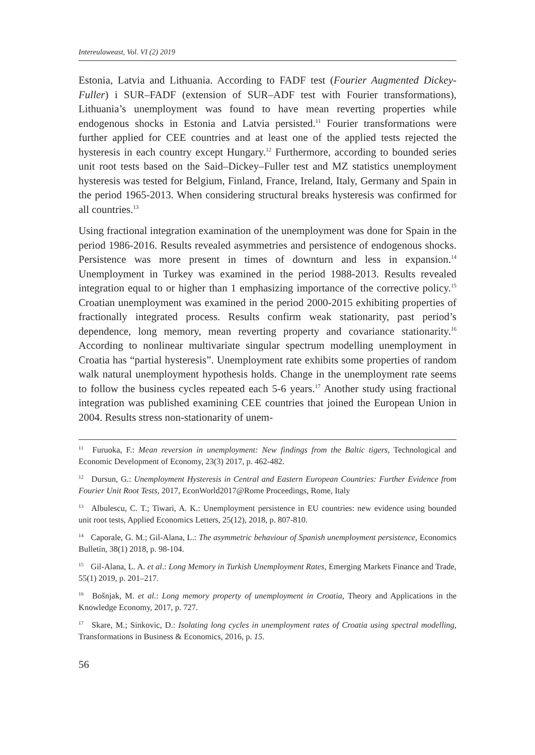Intereulaweast, Vol. VI (2) 2019
Estonia, Latvia and Lithuania. According to FADF test (Fourier Augmented Dickey-Fuller) i SUR–FADF (extension of SUR–ADF test with Fourier transformations), Lithuania’s unemployment was found to have mean reverting properties while endogenous shocks in Estonia and Latvia persisted.<sup>11</sup> Fourier transformations were further applied for CEE countries and at least one of the applied tests rejected the hysteresis in each country except Hungary.<sup>12</sup> Furthermore, according to bounded series unit root tests based on the Said–Dickey–Fuller test and MZ statistics unemployment hysteresis was tested for Belgium, Finland, France, Ireland, Italy, Germany and Spain in the period 1965-2013. When considering structural breaks hysteresis was confirmed for all countries.<sup>13</sup>
Using fractional integration examination of the unemployment was done for Spain in the period 1986-2016. Results revealed asymmetries and persistence of endogenous shocks. Persistence was more present in times of downturn and less in expansion.<sup>14</sup> Unemployment in Turkey was examined in the period 1988-2013. Results revealed integration equal to or higher than 1 emphasizing importance of the corrective policy.<sup>15</sup> Croatian unemployment was examined in the period 2000-2015 exhibiting properties of fractionally integrated process. Results confirm weak stationarity, past period’s dependence, long memory, mean reverting property and covariance stationarity.<sup>16</sup> According to nonlinear multivariate singular spectrum modelling unemployment in Croatia has “partial hysteresis”. Unemployment rate exhibits some properties of random walk natural unemployment hypothesis holds. Change in the unemployment rate seems to follow the business cycles repeated each 5-6 years.<sup>17</sup> Another study using fractional integration was published examining CEE countries that joined the European Union in 2004. Results stress non-stationarity of unem-
<sup>11</sup> Furuoka, F.: Mean reversion in unemployment: New findings from the Baltic tigers, Technological and Economic Development of Economy, 23(3) 2017, p. 462-482.
<sup>12</sup> Dursun, G.: Unemployment Hysteresis in Central and Eastern European Countries: Further Evidence from Fourier Unit Root Tests, 2017, EconWorld2017@Rome Proceedings, Rome, Italy
<sup>13</sup> Albulescu, C. T.; Tiwari, A. K.: Unemployment persistence in EU countries: new evidence using bounded unit root tests, Applied Economics Letters, 25(12), 2018, p. 807-810.
<sup>14</sup> Caporale, G. M.; Gil-Alana, L.: The asymmetric behaviour of Spanish unemployment persistence, Economics Bulletin, 38(1) 2018, p. 98-104.
<sup>15</sup> Gil-Alana, L. A. et al.: Long Memory in Turkish Unemployment Rates, Emerging Markets Finance and Trade, 55(1) 2019, p. 201–217.
<sup>16</sup> Bošnjak, M. et al.: Long memory property of unemployment in Croatia, Theory and Applications in the Knowledge Economy, 2017, p. 727.
<sup>17</sup> Skare, M.; Sinkovic, D.: Isolating long cycles in unemployment rates of Croatia using spectral modelling, Transformations in Business & Economics, 2016, p. 15.
56